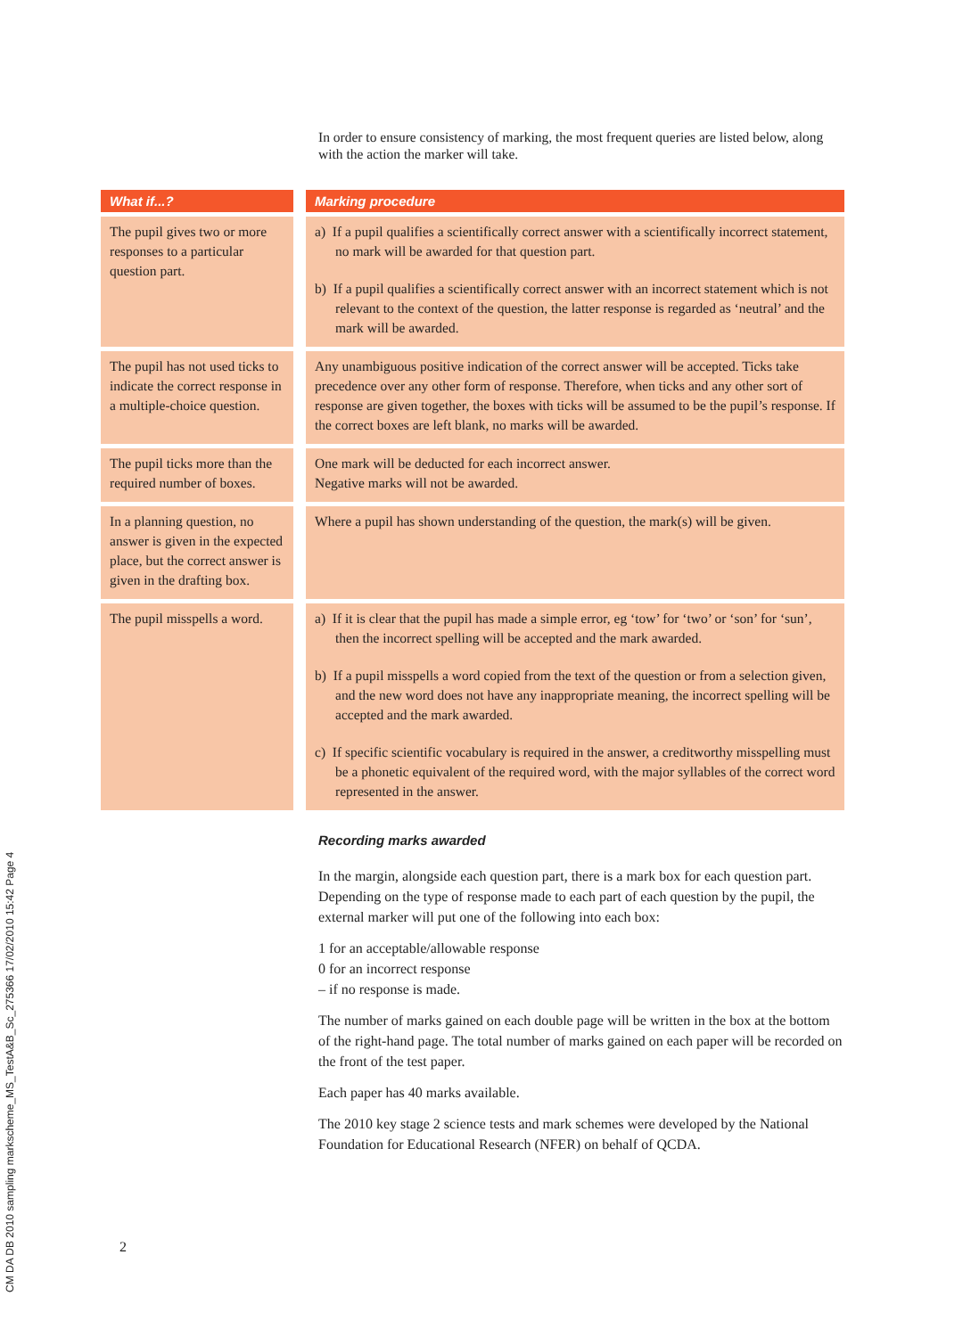CM DA DB 2010 sampling markscheme_MS_TestA&B_Sc_275366 17/02/2010 15:42 Page 4
In order to ensure consistency of marking, the most frequent queries are listed below, along with the action the marker will take.
| What if...? | Marking procedure |
| --- | --- |
| The pupil gives two or more responses to a particular question part. | a) If a pupil qualifies a scientifically correct answer with a scientifically incorrect statement, no mark will be awarded for that question part. b) If a pupil qualifies a scientifically correct answer with an incorrect statement which is not relevant to the context of the question, the latter response is regarded as ‘neutral’ and the mark will be awarded. |
| The pupil has not used ticks to indicate the correct response in a multiple-choice question. | Any unambiguous positive indication of the correct answer will be accepted. Ticks take precedence over any other form of response. Therefore, when ticks and any other sort of response are given together, the boxes with ticks will be assumed to be the pupil’s response. If the correct boxes are left blank, no marks will be awarded. |
| The pupil ticks more than the required number of boxes. | One mark will be deducted for each incorrect answer. Negative marks will not be awarded. |
| In a planning question, no answer is given in the expected place, but the correct answer is given in the drafting box. | Where a pupil has shown understanding of the question, the mark(s) will be given. |
| The pupil misspells a word. | a) If it is clear that the pupil has made a simple error, eg ‘tow’ for ‘two’ or ‘son’ for ‘sun’, then the incorrect spelling will be accepted and the mark awarded. b) If a pupil misspells a word copied from the text of the question or from a selection given, and the new word does not have any inappropriate meaning, the incorrect spelling will be accepted and the mark awarded. c) If specific scientific vocabulary is required in the answer, a creditworthy misspelling must be a phonetic equivalent of the required word, with the major syllables of the correct word represented in the answer. |
Recording marks awarded
In the margin, alongside each question part, there is a mark box for each question part. Depending on the type of response made to each part of each question by the pupil, the external marker will put one of the following into each box:
1 for an acceptable/allowable response
0 for an incorrect response
– if no response is made.
The number of marks gained on each double page will be written in the box at the bottom of the right-hand page. The total number of marks gained on each paper will be recorded on the front of the test paper.
Each paper has 40 marks available.
The 2010 key stage 2 science tests and mark schemes were developed by the National Foundation for Educational Research (NFER) on behalf of QCDA.
2